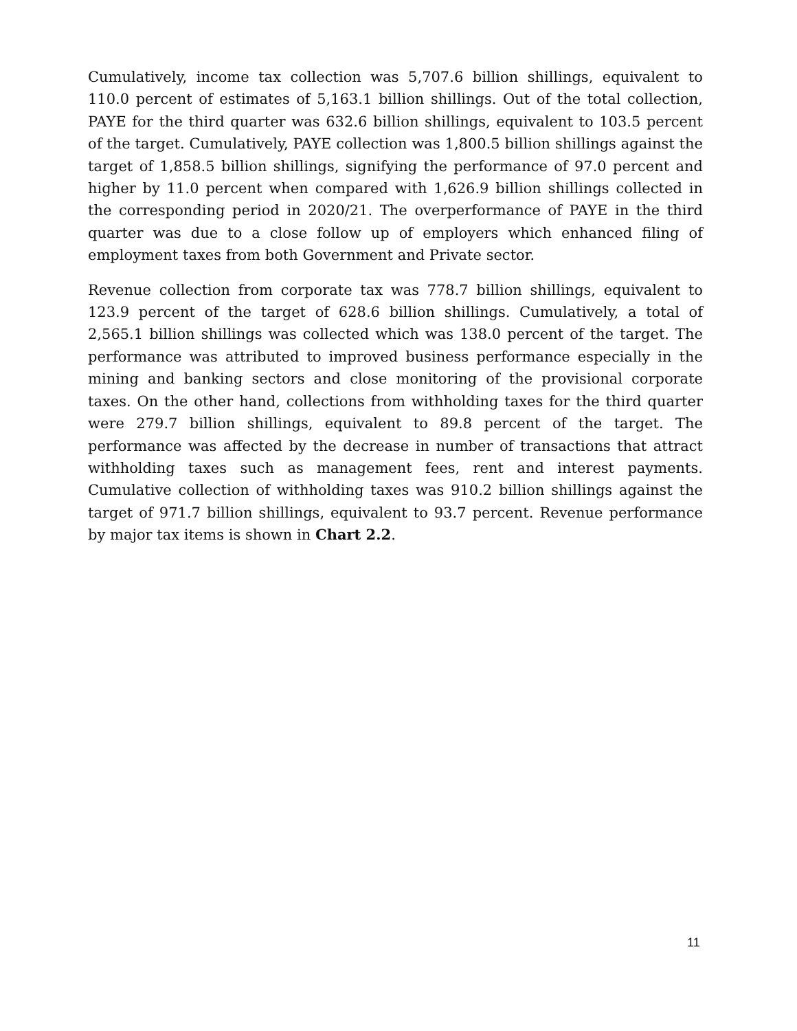Cumulatively, income tax collection was 5,707.6 billion shillings, equivalent to 110.0 percent of estimates of 5,163.1 billion shillings. Out of the total collection, PAYE for the third quarter was 632.6 billion shillings, equivalent to 103.5 percent of the target. Cumulatively, PAYE collection was 1,800.5 billion shillings against the target of 1,858.5 billion shillings, signifying the performance of 97.0 percent and higher by 11.0 percent when compared with 1,626.9 billion shillings collected in the corresponding period in 2020/21. The overperformance of PAYE in the third quarter was due to a close follow up of employers which enhanced filing of employment taxes from both Government and Private sector.
Revenue collection from corporate tax was 778.7 billion shillings, equivalent to 123.9 percent of the target of 628.6 billion shillings. Cumulatively, a total of 2,565.1 billion shillings was collected which was 138.0 percent of the target. The performance was attributed to improved business performance especially in the mining and banking sectors and close monitoring of the provisional corporate taxes. On the other hand, collections from withholding taxes for the third quarter were 279.7 billion shillings, equivalent to 89.8 percent of the target. The performance was affected by the decrease in number of transactions that attract withholding taxes such as management fees, rent and interest payments. Cumulative collection of withholding taxes was 910.2 billion shillings against the target of 971.7 billion shillings, equivalent to 93.7 percent. Revenue performance by major tax items is shown in Chart 2.2.
11